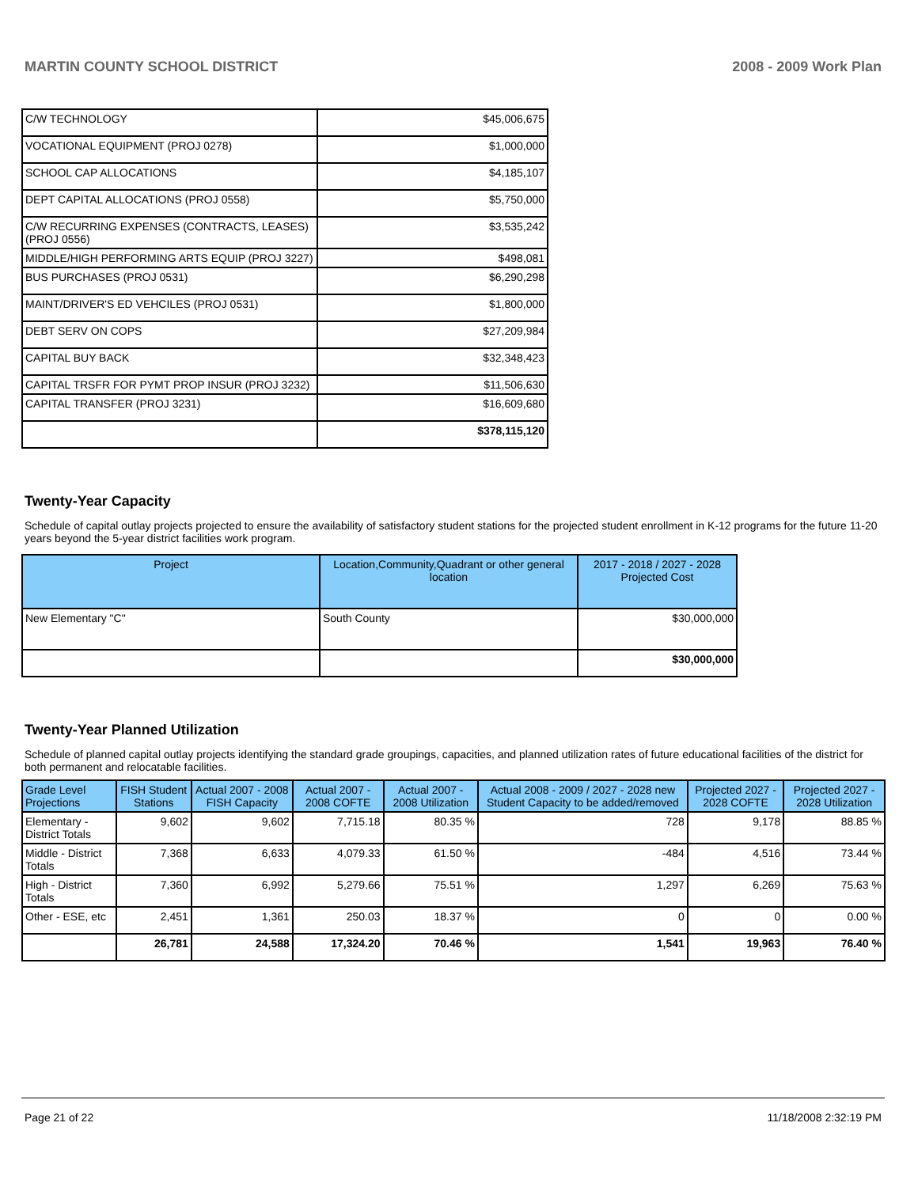MARTIN COUNTY SCHOOL DISTRICT 2008 - 2009 Work Plan
| C/W TECHNOLOGY | $45,006,675 |
| VOCATIONAL EQUIPMENT (PROJ 0278) | $1,000,000 |
| SCHOOL CAP ALLOCATIONS | $4,185,107 |
| DEPT CAPITAL ALLOCATIONS (PROJ 0558) | $5,750,000 |
| C/W RECURRING EXPENSES (CONTRACTS, LEASES) (PROJ 0556) | $3,535,242 |
| MIDDLE/HIGH PERFORMING ARTS EQUIP (PROJ 3227) | $498,081 |
| BUS PURCHASES (PROJ 0531) | $6,290,298 |
| MAINT/DRIVER'S ED VEHCILES (PROJ 0531) | $1,800,000 |
| DEBT SERV ON COPS | $27,209,984 |
| CAPITAL BUY BACK | $32,348,423 |
| CAPITAL TRSFR FOR PYMT PROP INSUR (PROJ 3232) | $11,506,630 |
| CAPITAL TRANSFER (PROJ 3231) | $16,609,680 |
| | $378,115,120 |
Twenty-Year Capacity
Schedule of capital outlay projects projected to ensure the availability of satisfactory student stations for the projected student enrollment in K-12 programs for the future 11-20 years beyond the 5-year district facilities work program.
| Project | Location,Community,Quadrant or other general location | 2017 - 2018 / 2027 - 2028 Projected Cost |
| --- | --- | --- |
| New Elementary "C" | South County | $30,000,000 |
| | | $30,000,000 |
Twenty-Year Planned Utilization
Schedule of planned capital outlay projects identifying the standard grade groupings, capacities, and planned utilization rates of future educational facilities of the district for both permanent and relocatable facilities.
| Grade Level Projections | FISH Student Stations | Actual 2007 - 2008 FISH Capacity | Actual 2007 - 2008 COFTE | Actual 2007 - 2008 Utilization | Actual 2008 - 2009 / 2027 - 2028 new Student Capacity to be added/removed | Projected 2027 - 2028 COFTE | Projected 2027 - 2028 Utilization |
| --- | --- | --- | --- | --- | --- | --- | --- |
| Elementary - District Totals | 9,602 | 9,602 | 7,715.18 | 80.35 % | 728 | 9,178 | 88.85 % |
| Middle - District Totals | 7,368 | 6,633 | 4,079.33 | 61.50 % | -484 | 4,516 | 73.44 % |
| High - District Totals | 7,360 | 6,992 | 5,279.66 | 75.51 % | 1,297 | 6,269 | 75.63 % |
| Other - ESE, etc | 2,451 | 1,361 | 250.03 | 18.37 % | 0 | 0 | 0.00 % |
| | 26,781 | 24,588 | 17,324.20 | 70.46 % | 1,541 | 19,963 | 76.40 % |
Page 21 of 22 11/18/2008 2:32:19 PM